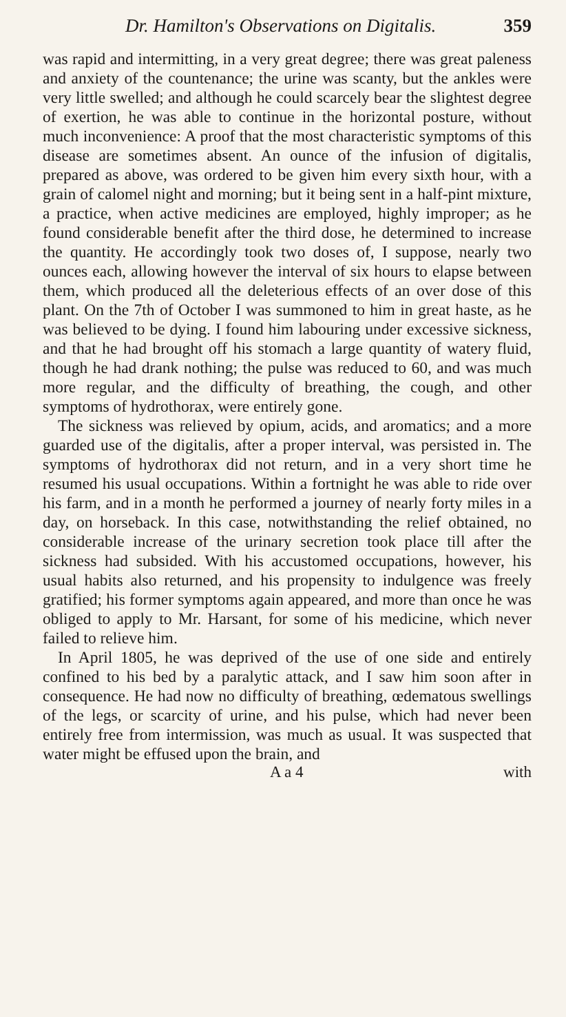Dr. Hamilton's Observations on Digitalis. 359
was rapid and intermitting, in a very great degree; there was great paleness and anxiety of the countenance; the urine was scanty, but the ankles were very little swelled; and although he could scarcely bear the slightest degree of exertion, he was able to continue in the horizontal posture, without much inconvenience: A proof that the most characteristic symptoms of this disease are sometimes absent. An ounce of the infusion of digitalis, prepared as above, was ordered to be given him every sixth hour, with a grain of calomel night and morning; but it being sent in a half-pint mixture, a practice, when active medicines are employed, highly improper; as he found considerable benefit after the third dose, he determined to increase the quantity. He accordingly took two doses of, I suppose, nearly two ounces each, allowing however the interval of six hours to elapse between them, which produced all the deleterious effects of an over dose of this plant. On the 7th of October I was summoned to him in great haste, as he was believed to be dying. I found him labouring under excessive sickness, and that he had brought off his stomach a large quantity of watery fluid, though he had drank nothing; the pulse was reduced to 60, and was much more regular, and the difficulty of breathing, the cough, and other symptoms of hydrothorax, were entirely gone.
The sickness was relieved by opium, acids, and aromatics; and a more guarded use of the digitalis, after a proper interval, was persisted in. The symptoms of hydrothorax did not return, and in a very short time he resumed his usual occupations. Within a fortnight he was able to ride over his farm, and in a month he performed a journey of nearly forty miles in a day, on horseback. In this case, notwithstanding the relief obtained, no considerable increase of the urinary secretion took place till after the sickness had subsided. With his accustomed occupations, however, his usual habits also returned, and his propensity to indulgence was freely gratified; his former symptoms again appeared, and more than once he was obliged to apply to Mr. Harsant, for some of his medicine, which never failed to relieve him.
In April 1805, he was deprived of the use of one side and entirely confined to his bed by a paralytic attack, and I saw him soon after in consequence. He had now no difficulty of breathing, œdematous swellings of the legs, or scarcity of urine, and his pulse, which had never been entirely free from intermission, was much as usual. It was suspected that water might be effused upon the brain, and
A a 4 with